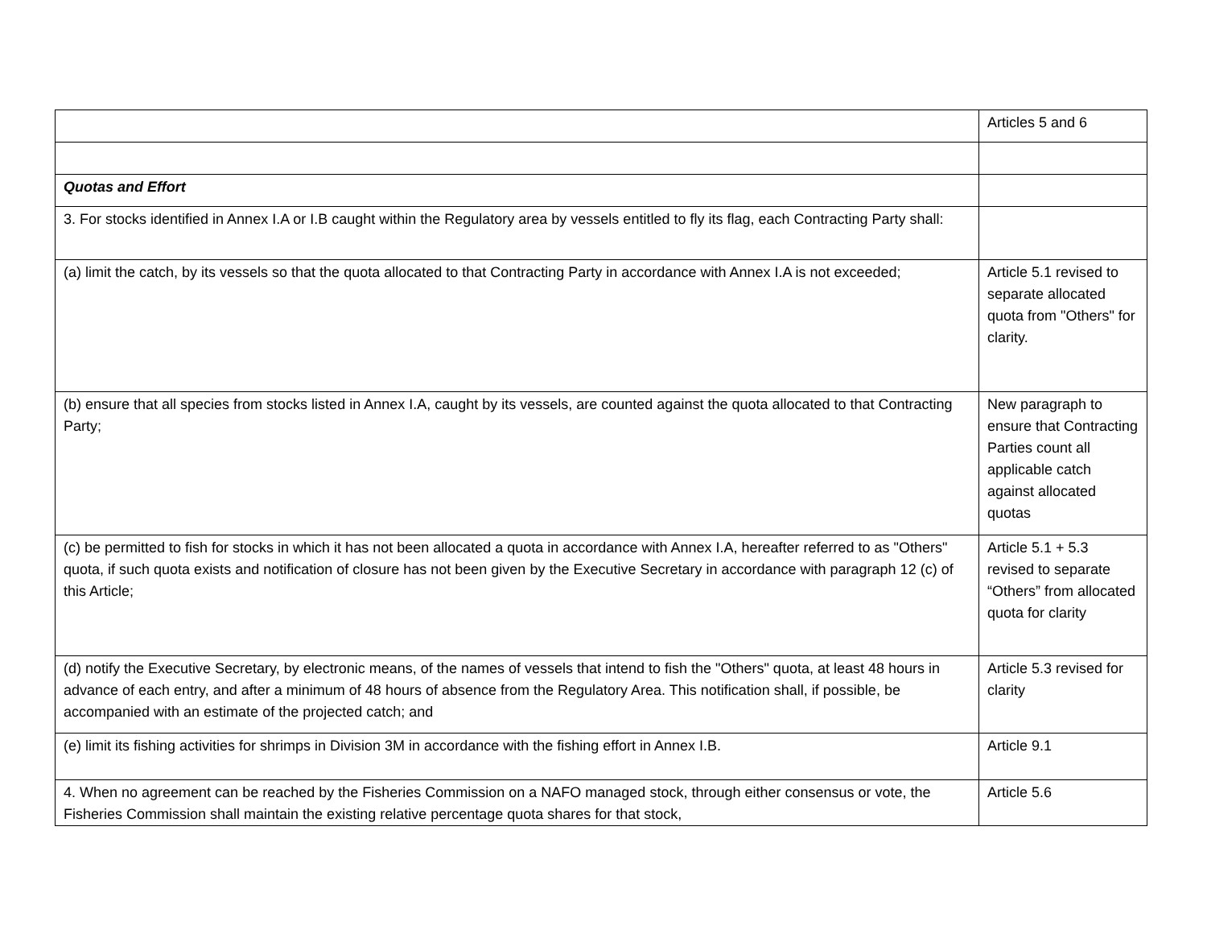| | Articles 5 and 6 |
| Quotas and Effort | |
| 3. For stocks identified in Annex I.A or I.B caught within the Regulatory area by vessels entitled to fly its flag, each Contracting Party shall: | |
| (a) limit the catch, by its vessels so that the quota allocated to that Contracting Party in accordance with Annex I.A is not exceeded; | Article 5.1 revised to separate allocated quota from "Others" for clarity. |
| (b) ensure that all species from stocks listed in Annex I.A, caught by its vessels, are counted against the quota allocated to that Contracting Party; | New paragraph to ensure that Contracting Parties count all applicable catch against allocated quotas |
| (c) be permitted to fish for stocks in which it has not been allocated a quota in accordance with Annex I.A, hereafter referred to as "Others" quota, if such quota exists and notification of closure has not been given by the Executive Secretary in accordance with paragraph 12 (c) of this Article; | Article 5.1 + 5.3 revised to separate “Others” from allocated quota for clarity |
| (d) notify the Executive Secretary, by electronic means, of the names of vessels that intend to fish the "Others" quota, at least 48 hours in advance of each entry, and after a minimum of 48 hours of absence from the Regulatory Area. This notification shall, if possible, be accompanied with an estimate of the projected catch; and | Article 5.3 revised for clarity |
| (e) limit its fishing activities for shrimps in Division 3M in accordance with the fishing effort in Annex I.B. | Article 9.1 |
| 4. When no agreement can be reached by the Fisheries Commission on a NAFO managed stock, through either consensus or vote, the Fisheries Commission shall maintain the existing relative percentage quota shares for that stock, | Article 5.6 |